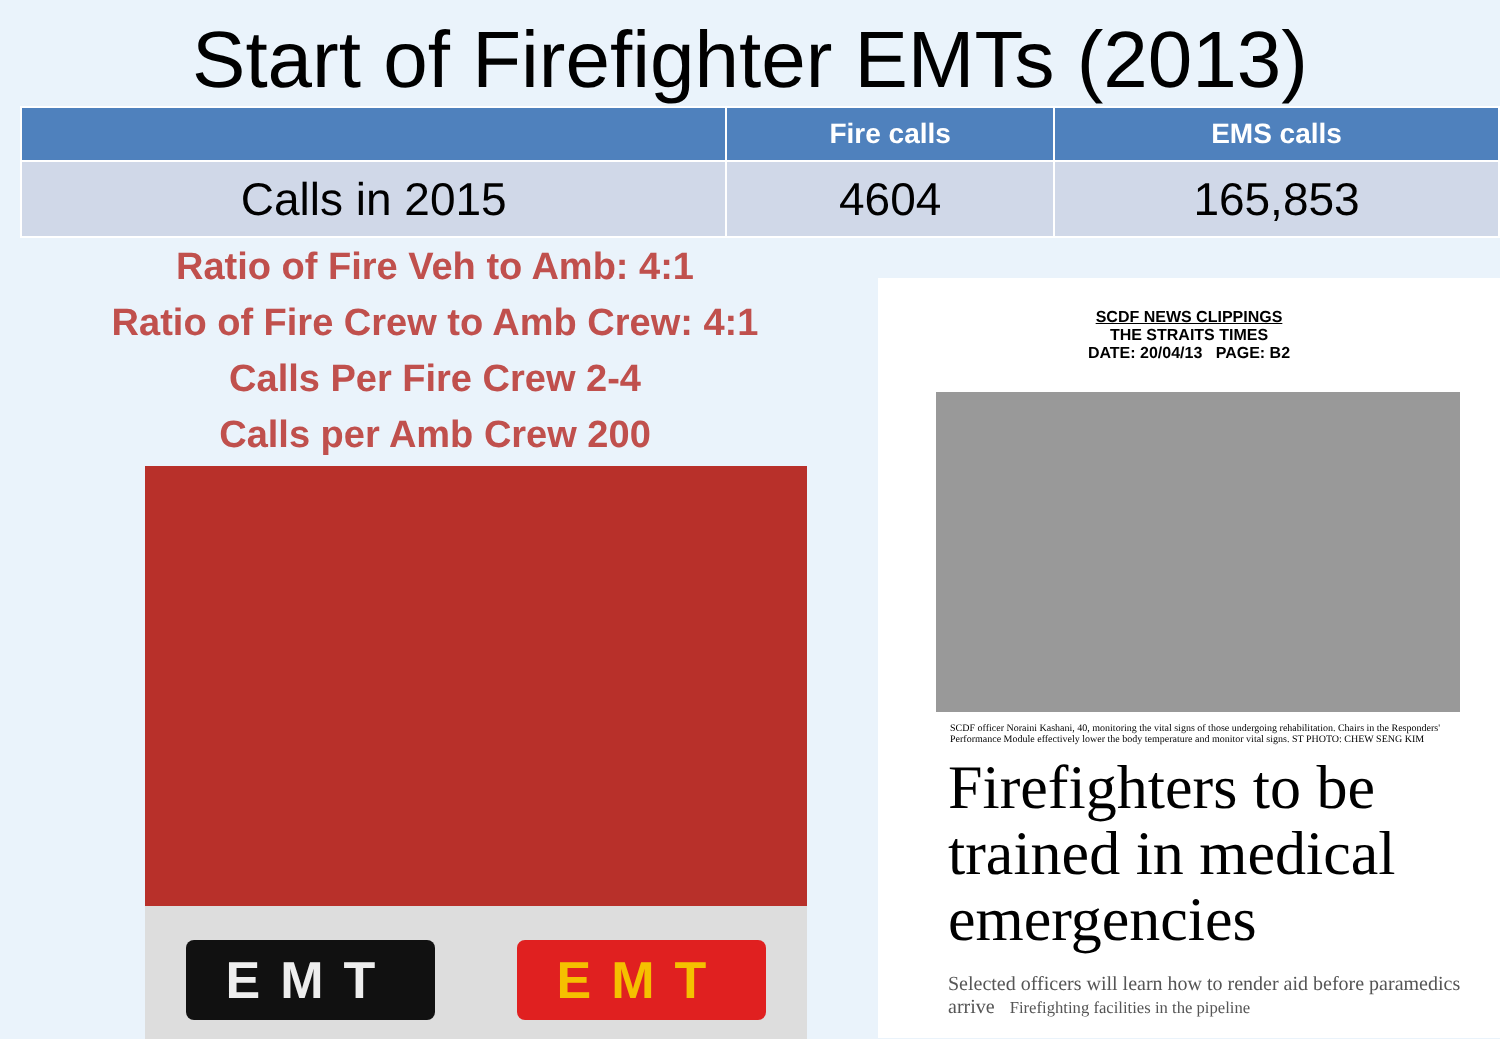Start of Firefighter EMTs (2013)
| | Fire calls | EMS calls |
| --- | --- | --- |
| Calls in 2015 | 4604 | 165,853 |
Ratio of Fire Veh to Amb: 4:1
Ratio of Fire Crew to Amb Crew: 4:1
Calls Per Fire Crew 2-4
Calls per Amb Crew 200
EMT EMT
SCDF NEWS CLIPPINGS
THE STRAITS TIMES
DATE: 20/04/13 PAGE: B2
SCDF officer Noraini Kashani, 40, monitoring the vital signs of those undergoing rehabilitation. Chairs in the Responders' Performance Module effectively lower the body temperature and monitor vital signs. ST PHOTO: CHEW SENG KIM
Firefighters to be trained in medical emergencies
Selected officers will learn how to render aid before paramedics arrive Firefighting facilities in the pipeline